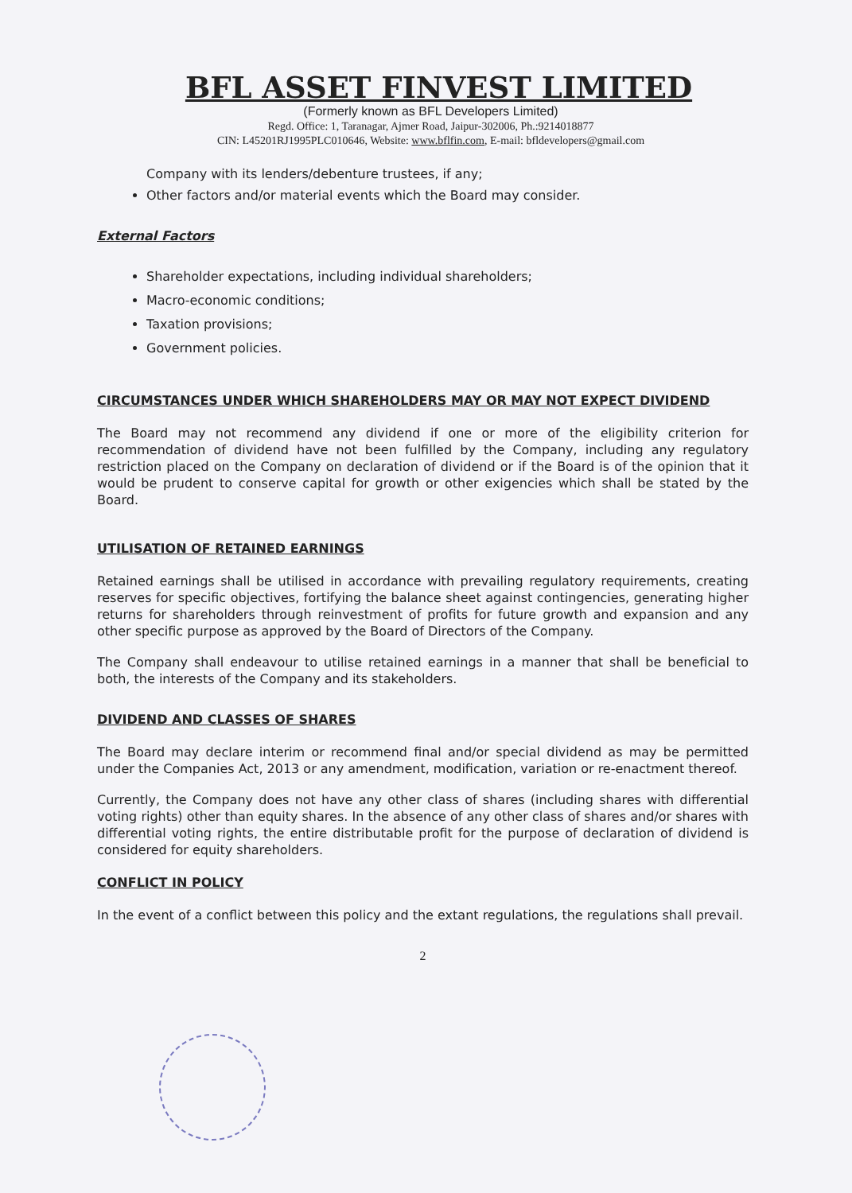BFL ASSET FINVEST LIMITED
(Formerly known as BFL Developers Limited)
Regd. Office: 1, Taranagar, Ajmer Road, Jaipur-302006, Ph.:9214018877
CIN: L45201RJ1995PLC010646, Website: www.bflfin.com, E-mail: bfldevelopers@gmail.com
Company with its lenders/debenture trustees, if any;
Other factors and/or material events which the Board may consider.
External Factors
Shareholder expectations, including individual shareholders;
Macro-economic conditions;
Taxation provisions;
Government policies.
CIRCUMSTANCES UNDER WHICH SHAREHOLDERS MAY OR MAY NOT EXPECT DIVIDEND
The Board may not recommend any dividend if one or more of the eligibility criterion for recommendation of dividend have not been fulfilled by the Company, including any regulatory restriction placed on the Company on declaration of dividend or if the Board is of the opinion that it would be prudent to conserve capital for growth or other exigencies which shall be stated by the Board.
UTILISATION OF RETAINED EARNINGS
Retained earnings shall be utilised in accordance with prevailing regulatory requirements, creating reserves for specific objectives, fortifying the balance sheet against contingencies, generating higher returns for shareholders through reinvestment of profits for future growth and expansion and any other specific purpose as approved by the Board of Directors of the Company.
The Company shall endeavour to utilise retained earnings in a manner that shall be beneficial to both, the interests of the Company and its stakeholders.
DIVIDEND AND CLASSES OF SHARES
The Board may declare interim or recommend final and/or special dividend as may be permitted under the Companies Act, 2013 or any amendment, modification, variation or re-enactment thereof.
Currently, the Company does not have any other class of shares (including shares with differential voting rights) other than equity shares. In the absence of any other class of shares and/or shares with differential voting rights, the entire distributable profit for the purpose of declaration of dividend is considered for equity shareholders.
CONFLICT IN POLICY
In the event of a conflict between this policy and the extant regulations, the regulations shall prevail.
2